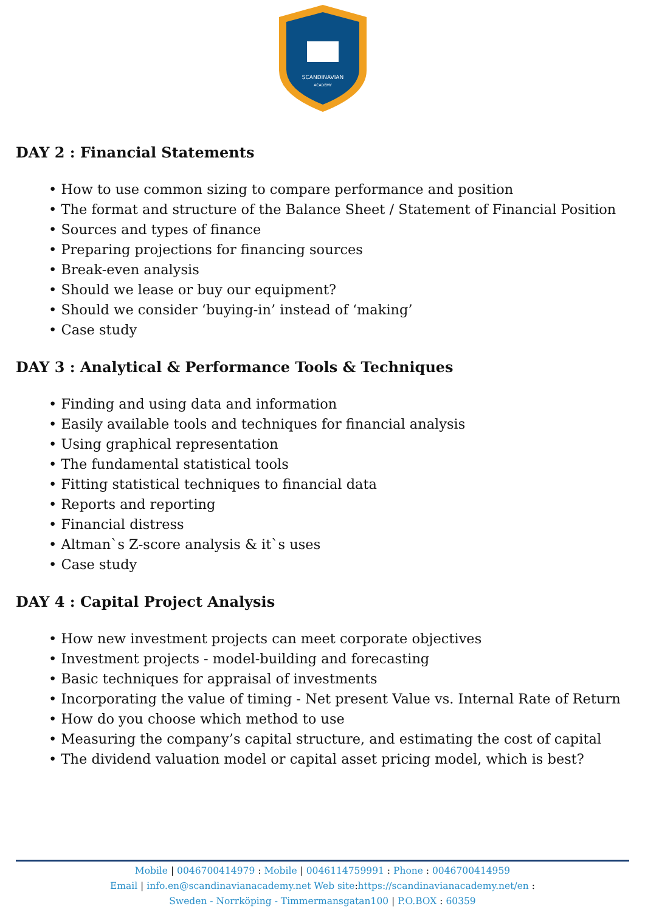SCANDINAVIAN
ACADEMY
DAY 2 : Financial Statements
• How to use common sizing to compare performance and position
• The format and structure of the Balance Sheet / Statement of Financial Position
• Sources and types of finance
• Preparing projections for financing sources
• Break-even analysis
• Should we lease or buy our equipment?
• Should we consider ‘buying-in’ instead of ‘making’
• Case study
DAY 3 : Analytical & Performance Tools & Techniques
• Finding and using data and information
• Easily available tools and techniques for financial analysis
• Using graphical representation
• The fundamental statistical tools
• Fitting statistical techniques to financial data
• Reports and reporting
• Financial distress
• Altman`s Z-score analysis & it`s uses
• Case study
DAY 4 : Capital Project Analysis
• How new investment projects can meet corporate objectives
• Investment projects - model-building and forecasting
• Basic techniques for appraisal of investments
• Incorporating the value of timing - Net present Value vs. Internal Rate of Return
• How do you choose which method to use
• Measuring the company’s capital structure, and estimating the cost of capital
• The dividend valuation model or capital asset pricing model, which is best?
Mobile | 0046700414979 : Mobile | 0046114759991 : Phone : 0046700414959
Email | info.en@scandinavianacademy.net Web site: https://scandinavianacademy.net/en :
Sweden - Norrköping - Timmermansgatan100 | P.O.BOX : 60359